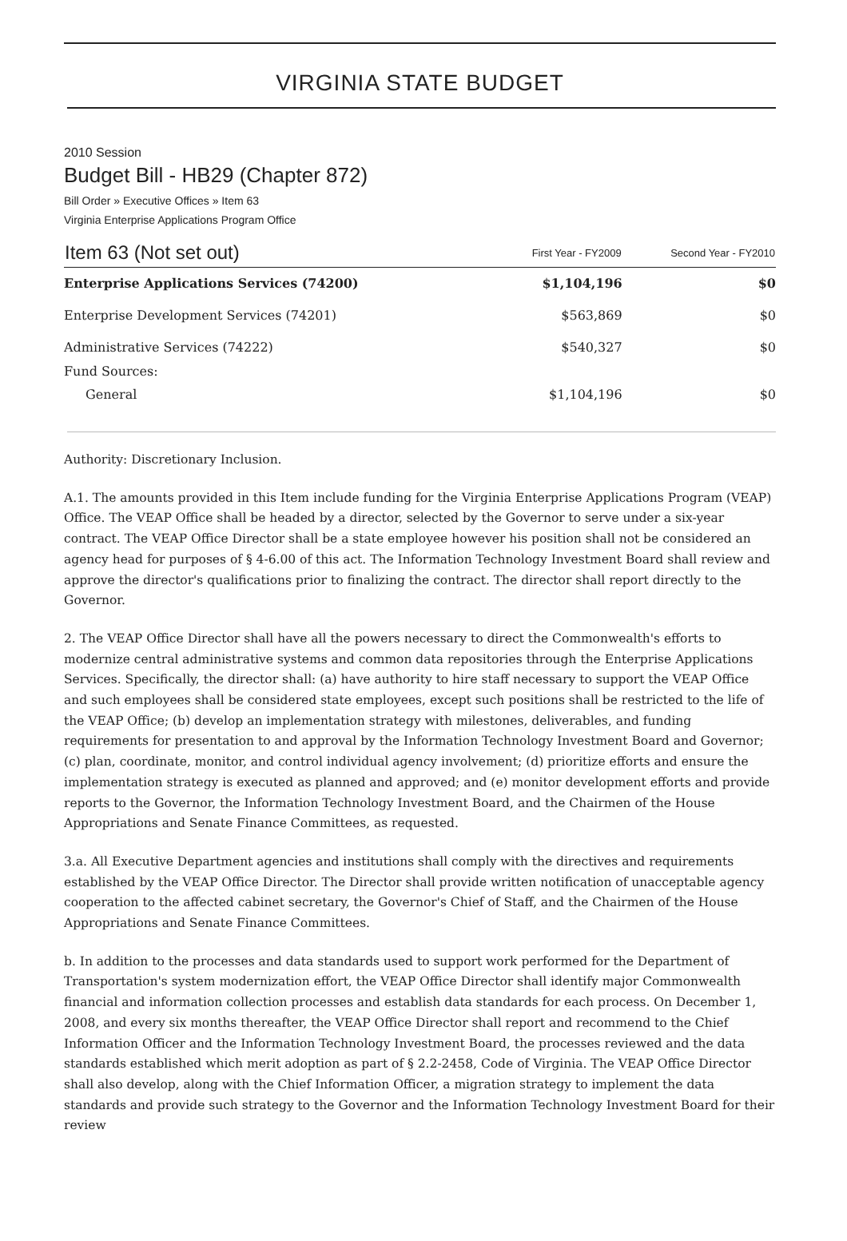VIRGINIA STATE BUDGET
2010 Session
Budget Bill - HB29 (Chapter 872)
Bill Order » Executive Offices » Item 63
Virginia Enterprise Applications Program Office
| Item 63 (Not set out) | First Year - FY2009 | Second Year - FY2010 |
| --- | --- | --- |
| Enterprise Applications Services (74200) | $1,104,196 | $0 |
| Enterprise Development Services (74201) | $563,869 | $0 |
| Administrative Services (74222) | $540,327 | $0 |
| Fund Sources: | | |
| General | $1,104,196 | $0 |
Authority: Discretionary Inclusion.
A.1. The amounts provided in this Item include funding for the Virginia Enterprise Applications Program (VEAP) Office. The VEAP Office shall be headed by a director, selected by the Governor to serve under a six-year contract. The VEAP Office Director shall be a state employee however his position shall not be considered an agency head for purposes of § 4-6.00 of this act. The Information Technology Investment Board shall review and approve the director's qualifications prior to finalizing the contract. The director shall report directly to the Governor.
2. The VEAP Office Director shall have all the powers necessary to direct the Commonwealth's efforts to modernize central administrative systems and common data repositories through the Enterprise Applications Services. Specifically, the director shall: (a) have authority to hire staff necessary to support the VEAP Office and such employees shall be considered state employees, except such positions shall be restricted to the life of the VEAP Office; (b) develop an implementation strategy with milestones, deliverables, and funding requirements for presentation to and approval by the Information Technology Investment Board and Governor; (c) plan, coordinate, monitor, and control individual agency involvement; (d) prioritize efforts and ensure the implementation strategy is executed as planned and approved; and (e) monitor development efforts and provide reports to the Governor, the Information Technology Investment Board, and the Chairmen of the House Appropriations and Senate Finance Committees, as requested.
3.a. All Executive Department agencies and institutions shall comply with the directives and requirements established by the VEAP Office Director. The Director shall provide written notification of unacceptable agency cooperation to the affected cabinet secretary, the Governor's Chief of Staff, and the Chairmen of the House Appropriations and Senate Finance Committees.
b. In addition to the processes and data standards used to support work performed for the Department of Transportation's system modernization effort, the VEAP Office Director shall identify major Commonwealth financial and information collection processes and establish data standards for each process. On December 1, 2008, and every six months thereafter, the VEAP Office Director shall report and recommend to the Chief Information Officer and the Information Technology Investment Board, the processes reviewed and the data standards established which merit adoption as part of § 2.2-2458, Code of Virginia. The VEAP Office Director shall also develop, along with the Chief Information Officer, a migration strategy to implement the data standards and provide such strategy to the Governor and the Information Technology Investment Board for their review